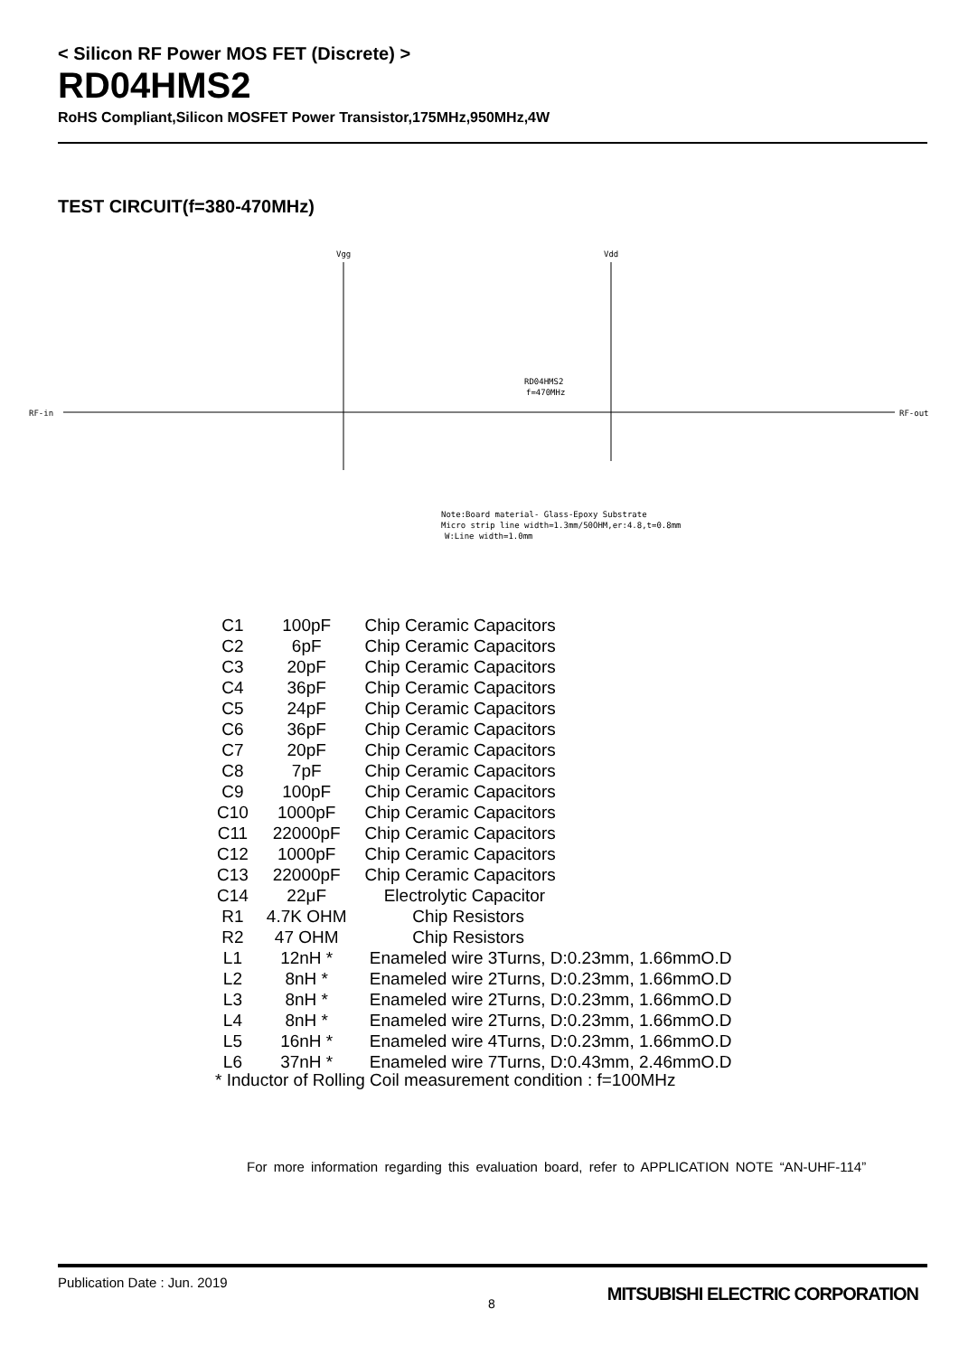< Silicon RF Power MOS FET (Discrete) >
RD04HMS2
RoHS Compliant,Silicon MOSFET Power Transistor,175MHz,950MHz,4W
TEST CIRCUIT(f=380-470MHz)
Vgg
Vdd
RF-in
RF-out
RD04HMS2
f=470MHz
Note:Board material- Glass-Epoxy Substrate
Micro strip line width=1.3mm/50OHM,er:4.8,t=0.8mm
W:Line width=1.0mm
| C1 | 100pF | Chip Ceramic Capacitors |
| C2 | 6pF | Chip Ceramic Capacitors |
| C3 | 20pF | Chip Ceramic Capacitors |
| C4 | 36pF | Chip Ceramic Capacitors |
| C5 | 24pF | Chip Ceramic Capacitors |
| C6 | 36pF | Chip Ceramic Capacitors |
| C7 | 20pF | Chip Ceramic Capacitors |
| C8 | 7pF | Chip Ceramic Capacitors |
| C9 | 100pF | Chip Ceramic Capacitors |
| C10 | 1000pF | Chip Ceramic Capacitors |
| C11 | 22000pF | Chip Ceramic Capacitors |
| C12 | 1000pF | Chip Ceramic Capacitors |
| C13 | 22000pF | Chip Ceramic Capacitors |
| C14 | 22μF | Electrolytic Capacitor |
| R1 | 4.7K OHM | Chip Resistors |
| R2 | 47 OHM | Chip Resistors |
| L1 | 12nH * | Enameled wire 3Turns, D:0.23mm, 1.66mmO.D |
| L2 | 8nH * | Enameled wire 2Turns, D:0.23mm, 1.66mmO.D |
| L3 | 8nH * | Enameled wire 2Turns, D:0.23mm, 1.66mmO.D |
| L4 | 8nH * | Enameled wire 2Turns, D:0.23mm, 1.66mmO.D |
| L5 | 16nH * | Enameled wire 4Turns, D:0.23mm, 1.66mmO.D |
| L6 | 37nH * | Enameled wire 7Turns, D:0.43mm, 2.46mmO.D |
* Inductor of Rolling Coil measurement condition : f=100MHz
For more information regarding this evaluation board, refer to APPLICATION NOTE “AN-UHF-114”
Publication Date : Jun. 2019
8
MITSUBISHI ELECTRIC CORPORATION